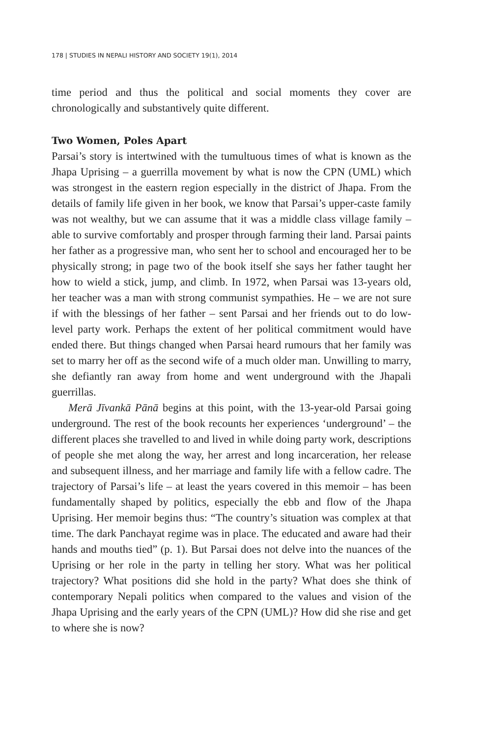178 | STUDIES IN NEPALI HISTORY AND SOCIETY 19(1), 2014
time period and thus the political and social moments they cover are chronologically and substantively quite different.
Two Women, Poles Apart
Parsai’s story is intertwined with the tumultuous times of what is known as the Jhapa Uprising – a guerrilla movement by what is now the CPN (UML) which was strongest in the eastern region especially in the district of Jhapa. From the details of family life given in her book, we know that Parsai’s upper-caste family was not wealthy, but we can assume that it was a middle class village family – able to survive comfortably and prosper through farming their land. Parsai paints her father as a progressive man, who sent her to school and encouraged her to be physically strong; in page two of the book itself she says her father taught her how to wield a stick, jump, and climb. In 1972, when Parsai was 13-years old, her teacher was a man with strong communist sympathies. He – we are not sure if with the blessings of her father – sent Parsai and her friends out to do low-level party work. Perhaps the extent of her political commitment would have ended there. But things changed when Parsai heard rumours that her family was set to marry her off as the second wife of a much older man. Unwilling to marry, she defiantly ran away from home and went underground with the Jhapali guerrillas.
Merā Jīvankā Pānā begins at this point, with the 13-year-old Parsai going underground. The rest of the book recounts her experiences ‘underground’ – the different places she travelled to and lived in while doing party work, descriptions of people she met along the way, her arrest and long incarceration, her release and subsequent illness, and her marriage and family life with a fellow cadre. The trajectory of Parsai’s life – at least the years covered in this memoir – has been fundamentally shaped by politics, especially the ebb and flow of the Jhapa Uprising. Her memoir begins thus: “The country’s situation was complex at that time. The dark Panchayat regime was in place. The educated and aware had their hands and mouths tied” (p. 1). But Parsai does not delve into the nuances of the Uprising or her role in the party in telling her story. What was her political trajectory? What positions did she hold in the party? What does she think of contemporary Nepali politics when compared to the values and vision of the Jhapa Uprising and the early years of the CPN (UML)? How did she rise and get to where she is now?